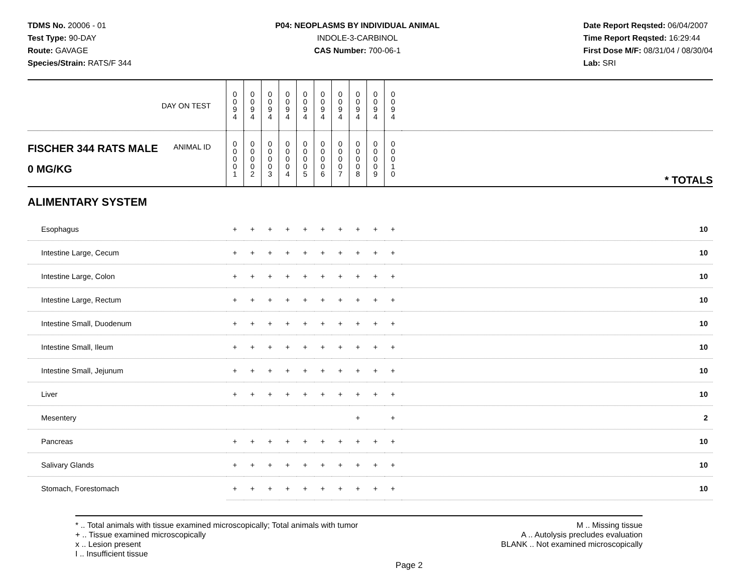TDMS No. 20006 - 01
Test Type: 90-DAY
Route: GAVAGE
Species/Strain: RATS/F 344
P04: NEOPLASMS BY INDIVIDUAL ANIMAL
INDOLE-3-CARBINOL
CAS Number: 700-06-1
Date Report Reqsted: 06/04/2007
Time Report Reqsted: 16:29:44
First Dose M/F: 08/31/04 / 08/30/04
Lab: SRI
| DAY ON TEST | 0 0 9 4 | 0 0 9 4 | 0 0 9 4 | 0 0 9 4 | 0 0 9 4 | 0 0 9 4 | 0 0 9 4 | 0 0 9 4 | 0 0 9 4 | 0 0 9 4 | | |
| FISCHER 344 RATS MALE ANIMAL ID 0 MG/KG | 0 0 0 0 1 | 0 0 0 0 2 | 0 0 0 0 3 | 0 0 0 0 4 | 0 0 0 0 5 | 0 0 0 0 6 | 0 0 0 0 7 | 0 0 0 0 8 | 0 0 0 0 9 | 0 0 0 1 0 | | * TOTALS |
| ALIMENTARY SYSTEM | | | | | | | | | | | | |
| Esophagus | + | + | + | + | + | + | + | + | + | + | | 10 |
| Intestine Large, Cecum | + | + | + | + | + | + | + | + | + | + | | 10 |
| Intestine Large, Colon | + | + | + | + | + | + | + | + | + | + | | 10 |
| Intestine Large, Rectum | + | + | + | + | + | + | + | + | + | + | | 10 |
| Intestine Small, Duodenum | + | + | + | + | + | + | + | + | + | + | | 10 |
| Intestine Small, Ileum | + | + | + | + | + | + | + | + | + | + | | 10 |
| Intestine Small, Jejunum | + | + | + | + | + | + | + | + | + | + | | 10 |
| Liver | + | + | + | + | + | + | + | + | + | + | | 10 |
| Mesentery | | | | | | | | + | | + | | 2 |
| Pancreas | + | + | + | + | + | + | + | + | + | + | | 10 |
| Salivary Glands | + | + | + | + | + | + | + | + | + | + | | 10 |
| Stomach, Forestomach | + | + | + | + | + | + | + | + | + | + | | 10 |
* .. Total animals with tissue examined microscopically; Total animals with tumor
+ .. Tissue examined microscopically
x .. Lesion present
I .. Insufficient tissue
M .. Missing tissue
A .. Autolysis precludes evaluation
BLANK .. Not examined microscopically
Page 2